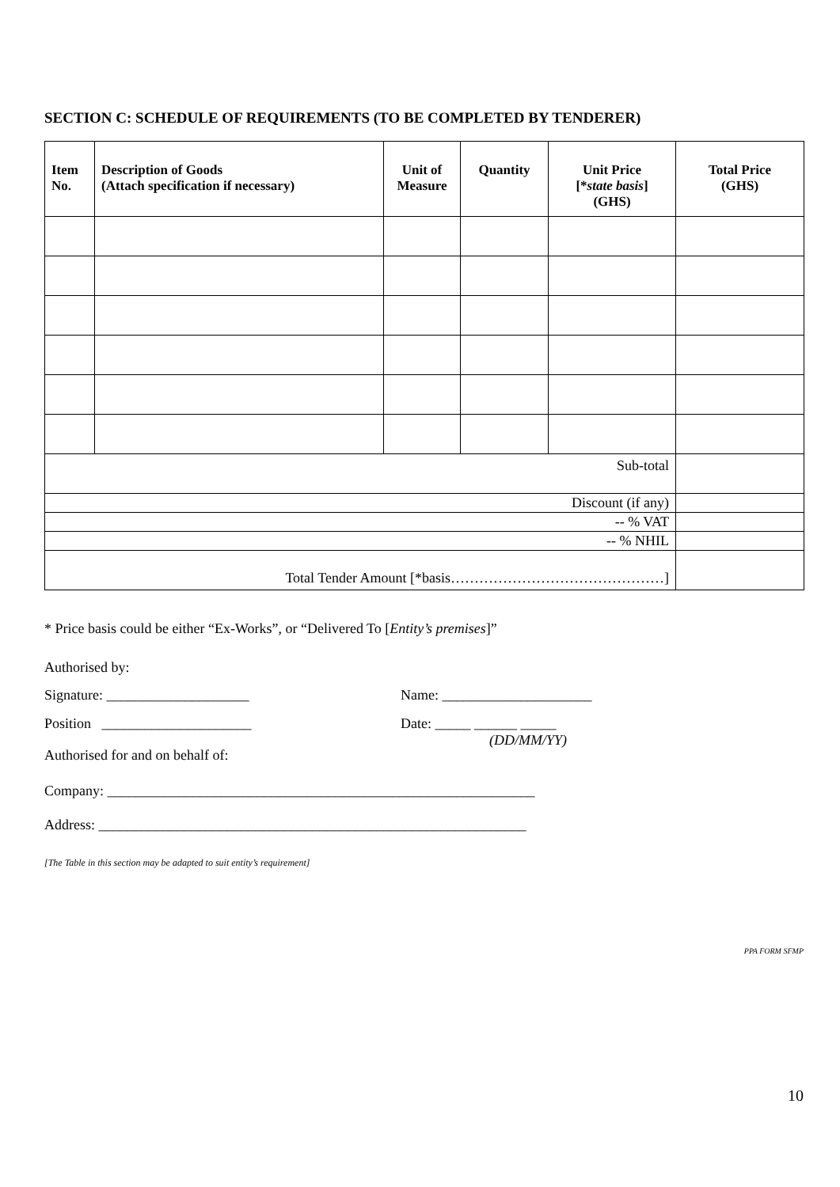SECTION C: SCHEDULE OF REQUIREMENTS (TO BE COMPLETED BY TENDERER)
| Item No. | Description of Goods (Attach specification if necessary) | Unit of Measure | Quantity | Unit Price [* state basis ] (GHS) | Total Price (GHS) |
| --- | --- | --- | --- | --- | --- |
| Sub-total | | | | | |
| Discount (if any) | | | | | |
| -- % VAT | | | | | |
| -- % NHIL | | | | | |
| Total Tender Amount [*basis………………………………………] | | | | | |
* Price basis could be either “Ex-Works”, or “Delivered To [Entity’s premises]”
Authorised by:
Signature: ____________________ Name: _____________________
Position _____________________ Date: _____ ______ _____
(DD/MM/YY)
Authorised for and on behalf of:
Company: ____________________________________________________________
Address: ____________________________________________________________
[The Table in this section may be adapted to suit entity’s requirement]
PPA FORM SFMP
10